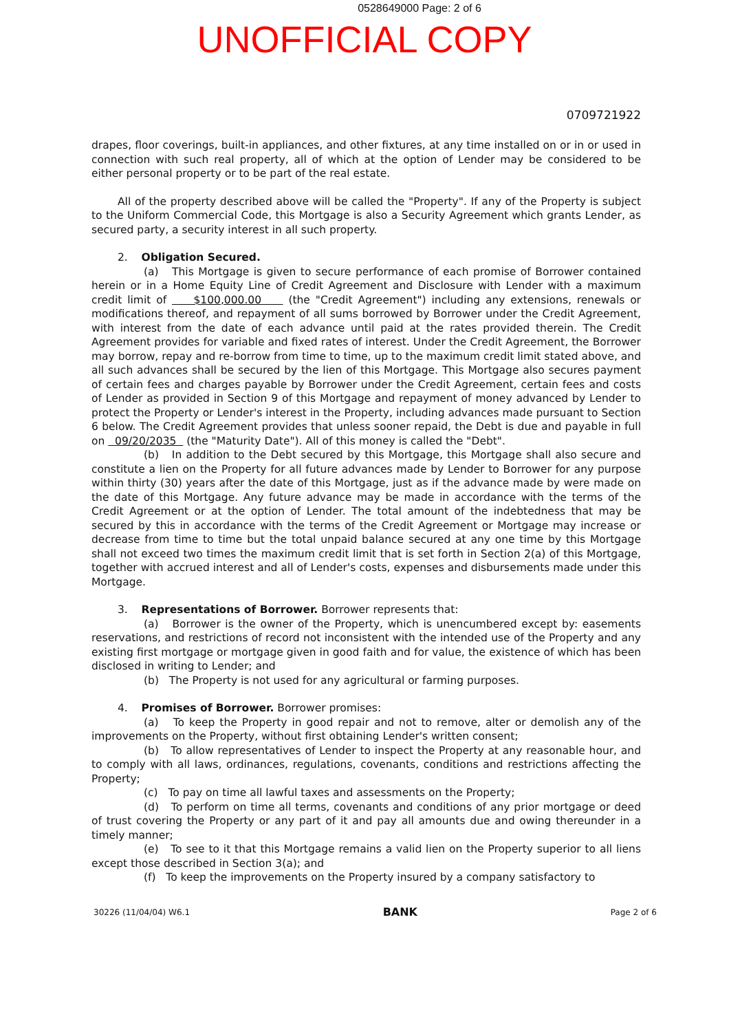0528649000 Page: 2 of 6
UNOFFICIAL COPY
0709721922
drapes, floor coverings, built-in appliances, and other fixtures, at any time installed on or in or used in connection with such real property, all of which at the option of Lender may be considered to be either personal property or to be part of the real estate.
All of the property described above will be called the "Property". If any of the Property is subject to the Uniform Commercial Code, this Mortgage is also a Security Agreement which grants Lender, as secured party, a security interest in all such property.
2. Obligation Secured.
(a) This Mortgage is given to secure performance of each promise of Borrower contained herein or in a Home Equity Line of Credit Agreement and Disclosure with Lender with a maximum credit limit of $100,000.00 (the "Credit Agreement") including any extensions, renewals or modifications thereof, and repayment of all sums borrowed by Borrower under the Credit Agreement, with interest from the date of each advance until paid at the rates provided therein. The Credit Agreement provides for variable and fixed rates of interest. Under the Credit Agreement, the Borrower may borrow, repay and re-borrow from time to time, up to the maximum credit limit stated above, and all such advances shall be secured by the lien of this Mortgage. This Mortgage also secures payment of certain fees and charges payable by Borrower under the Credit Agreement, certain fees and costs of Lender as provided in Section 9 of this Mortgage and repayment of money advanced by Lender to protect the Property or Lender's interest in the Property, including advances made pursuant to Section 6 below. The Credit Agreement provides that unless sooner repaid, the Debt is due and payable in full on 09/20/2035 (the "Maturity Date"). All of this money is called the "Debt".
(b) In addition to the Debt secured by this Mortgage, this Mortgage shall also secure and constitute a lien on the Property for all future advances made by Lender to Borrower for any purpose within thirty (30) years after the date of this Mortgage, just as if the advance made by were made on the date of this Mortgage. Any future advance may be made in accordance with the terms of the Credit Agreement or at the option of Lender. The total amount of the indebtedness that may be secured by this in accordance with the terms of the Credit Agreement or Mortgage may increase or decrease from time to time but the total unpaid balance secured at any one time by this Mortgage shall not exceed two times the maximum credit limit that is set forth in Section 2(a) of this Mortgage, together with accrued interest and all of Lender's costs, expenses and disbursements made under this Mortgage.
3. Representations of Borrower. Borrower represents that:
(a) Borrower is the owner of the Property, which is unencumbered except by: easements reservations, and restrictions of record not inconsistent with the intended use of the Property and any existing first mortgage or mortgage given in good faith and for value, the existence of which has been disclosed in writing to Lender; and
(b) The Property is not used for any agricultural or farming purposes.
4. Promises of Borrower. Borrower promises:
(a) To keep the Property in good repair and not to remove, alter or demolish any of the improvements on the Property, without first obtaining Lender's written consent;
(b) To allow representatives of Lender to inspect the Property at any reasonable hour, and to comply with all laws, ordinances, regulations, covenants, conditions and restrictions affecting the Property;
(c) To pay on time all lawful taxes and assessments on the Property;
(d) To perform on time all terms, covenants and conditions of any prior mortgage or deed of trust covering the Property or any part of it and pay all amounts due and owing thereunder in a timely manner;
(e) To see to it that this Mortgage remains a valid lien on the Property superior to all liens except those described in Section 3(a); and
(f) To keep the improvements on the Property insured by a company satisfactory to
30226 (11/04/04) W6.1 BANK Page 2 of 6